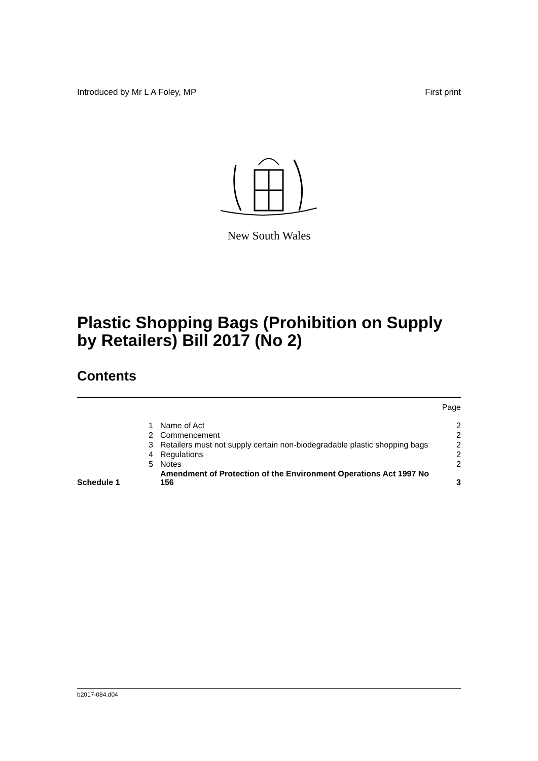Introduced by Mr L A Foley, MP First print
New South Wales
Plastic Shopping Bags (Prohibition on Supply by Retailers) Bill 2017 (No 2)
Contents
| | | | Page |
| | 1 | Name of Act | 2 |
| | 2 | Commencement | 2 |
| | 3 | Retailers must not supply certain non-biodegradable plastic shopping bags | 2 |
| | 4 | Regulations | 2 |
| | 5 | Notes | 2 |
| Schedule 1 | | Amendment of Protection of the Environment Operations Act 1997 No 156 | 3 |
b2017-084.d04